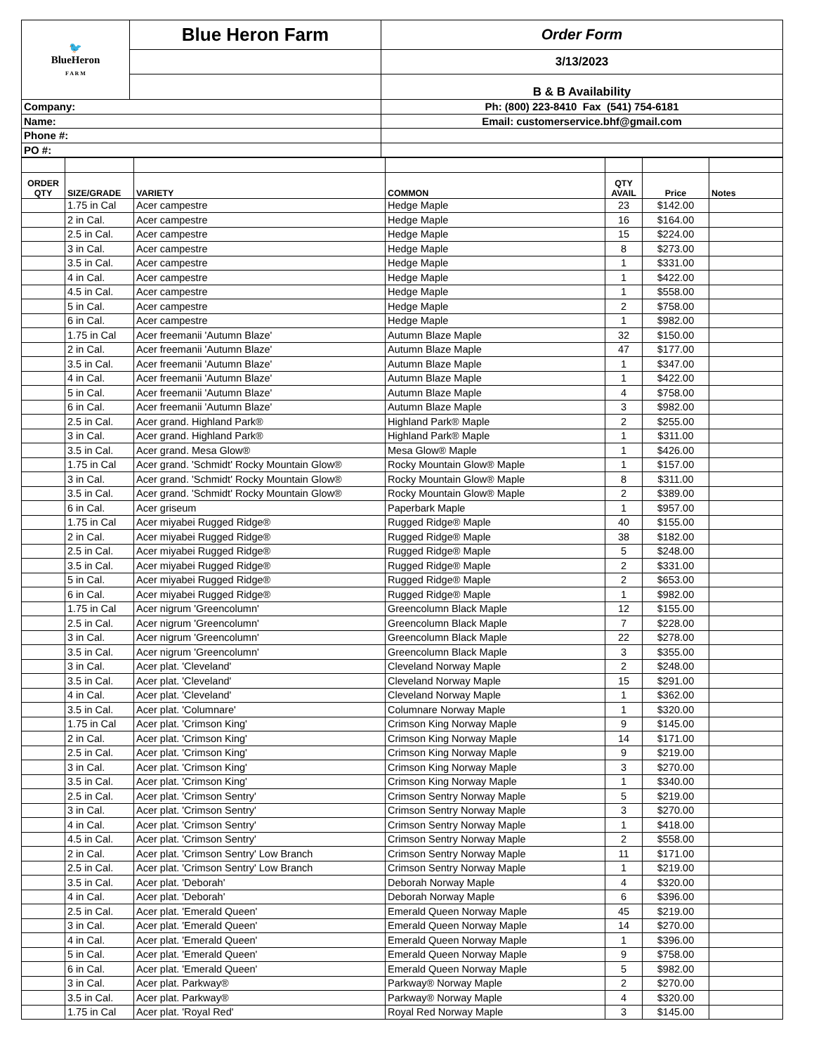| 🐦 BlueHeron F A R M | Blue Heron Farm | Order Form |
| | | 3/13/2023 |
| | | B & B Availability |
| Company: | | Ph: (800) 223-8410 Fax (541) 754-6181 |
| Name: | | Email: customerservice.bhf@gmail.com |
| Phone #: | | |
| PO #: | | |
| ORDER QTY | SIZE/GRADE | VARIETY | COMMON | QTY AVAIL | Price | Notes |
| --- | --- | --- | --- | --- | --- | --- |
| | 1.75 in Cal | Acer campestre | Hedge Maple | 23 | $142.00 | |
| | 2 in Cal. | Acer campestre | Hedge Maple | 16 | $164.00 | |
| | 2.5 in Cal. | Acer campestre | Hedge Maple | 15 | $224.00 | |
| | 3 in Cal. | Acer campestre | Hedge Maple | 8 | $273.00 | |
| | 3.5 in Cal. | Acer campestre | Hedge Maple | 1 | $331.00 | |
| | 4 in Cal. | Acer campestre | Hedge Maple | 1 | $422.00 | |
| | 4.5 in Cal. | Acer campestre | Hedge Maple | 1 | $558.00 | |
| | 5 in Cal. | Acer campestre | Hedge Maple | 2 | $758.00 | |
| | 6 in Cal. | Acer campestre | Hedge Maple | 1 | $982.00 | |
| | 1.75 in Cal | Acer freemanii 'Autumn Blaze' | Autumn Blaze Maple | 32 | $150.00 | |
| | 2 in Cal. | Acer freemanii 'Autumn Blaze' | Autumn Blaze Maple | 47 | $177.00 | |
| | 3.5 in Cal. | Acer freemanii 'Autumn Blaze' | Autumn Blaze Maple | 1 | $347.00 | |
| | 4 in Cal. | Acer freemanii 'Autumn Blaze' | Autumn Blaze Maple | 1 | $422.00 | |
| | 5 in Cal. | Acer freemanii 'Autumn Blaze' | Autumn Blaze Maple | 4 | $758.00 | |
| | 6 in Cal. | Acer freemanii 'Autumn Blaze' | Autumn Blaze Maple | 3 | $982.00 | |
| | 2.5 in Cal. | Acer grand. Highland Park® | Highland Park® Maple | 2 | $255.00 | |
| | 3 in Cal. | Acer grand. Highland Park® | Highland Park® Maple | 1 | $311.00 | |
| | 3.5 in Cal. | Acer grand. Mesa Glow® | Mesa Glow® Maple | 1 | $426.00 | |
| | 1.75 in Cal | Acer grand. 'Schmidt' Rocky Mountain Glow® | Rocky Mountain Glow® Maple | 1 | $157.00 | |
| | 3 in Cal. | Acer grand. 'Schmidt' Rocky Mountain Glow® | Rocky Mountain Glow® Maple | 8 | $311.00 | |
| | 3.5 in Cal. | Acer grand. 'Schmidt' Rocky Mountain Glow® | Rocky Mountain Glow® Maple | 2 | $389.00 | |
| | 6 in Cal. | Acer griseum | Paperbark Maple | 1 | $957.00 | |
| | 1.75 in Cal | Acer miyabei Rugged Ridge® | Rugged Ridge® Maple | 40 | $155.00 | |
| | 2 in Cal. | Acer miyabei Rugged Ridge® | Rugged Ridge® Maple | 38 | $182.00 | |
| | 2.5 in Cal. | Acer miyabei Rugged Ridge® | Rugged Ridge® Maple | 5 | $248.00 | |
| | 3.5 in Cal. | Acer miyabei Rugged Ridge® | Rugged Ridge® Maple | 2 | $331.00 | |
| | 5 in Cal. | Acer miyabei Rugged Ridge® | Rugged Ridge® Maple | 2 | $653.00 | |
| | 6 in Cal. | Acer miyabei Rugged Ridge® | Rugged Ridge® Maple | 1 | $982.00 | |
| | 1.75 in Cal | Acer nigrum 'Greencolumn' | Greencolumn Black Maple | 12 | $155.00 | |
| | 2.5 in Cal. | Acer nigrum 'Greencolumn' | Greencolumn Black Maple | 7 | $228.00 | |
| | 3 in Cal. | Acer nigrum 'Greencolumn' | Greencolumn Black Maple | 22 | $278.00 | |
| | 3.5 in Cal. | Acer nigrum 'Greencolumn' | Greencolumn Black Maple | 3 | $355.00 | |
| | 3 in Cal. | Acer plat. 'Cleveland' | Cleveland Norway Maple | 2 | $248.00 | |
| | 3.5 in Cal. | Acer plat. 'Cleveland' | Cleveland Norway Maple | 15 | $291.00 | |
| | 4 in Cal. | Acer plat. 'Cleveland' | Cleveland Norway Maple | 1 | $362.00 | |
| | 3.5 in Cal. | Acer plat. 'Columnare' | Columnare Norway Maple | 1 | $320.00 | |
| | 1.75 in Cal | Acer plat. 'Crimson King' | Crimson King Norway Maple | 9 | $145.00 | |
| | 2 in Cal. | Acer plat. 'Crimson King' | Crimson King Norway Maple | 14 | $171.00 | |
| | 2.5 in Cal. | Acer plat. 'Crimson King' | Crimson King Norway Maple | 9 | $219.00 | |
| | 3 in Cal. | Acer plat. 'Crimson King' | Crimson King Norway Maple | 3 | $270.00 | |
| | 3.5 in Cal. | Acer plat. 'Crimson King' | Crimson King Norway Maple | 1 | $340.00 | |
| | 2.5 in Cal. | Acer plat. 'Crimson Sentry' | Crimson Sentry Norway Maple | 5 | $219.00 | |
| | 3 in Cal. | Acer plat. 'Crimson Sentry' | Crimson Sentry Norway Maple | 3 | $270.00 | |
| | 4 in Cal. | Acer plat. 'Crimson Sentry' | Crimson Sentry Norway Maple | 1 | $418.00 | |
| | 4.5 in Cal. | Acer plat. 'Crimson Sentry' | Crimson Sentry Norway Maple | 2 | $558.00 | |
| | 2 in Cal. | Acer plat. 'Crimson Sentry' Low Branch | Crimson Sentry Norway Maple | 11 | $171.00 | |
| | 2.5 in Cal. | Acer plat. 'Crimson Sentry' Low Branch | Crimson Sentry Norway Maple | 1 | $219.00 | |
| | 3.5 in Cal. | Acer plat. 'Deborah' | Deborah Norway Maple | 4 | $320.00 | |
| | 4 in Cal. | Acer plat. 'Deborah' | Deborah Norway Maple | 6 | $396.00 | |
| | 2.5 in Cal. | Acer plat. 'Emerald Queen' | Emerald Queen Norway Maple | 45 | $219.00 | |
| | 3 in Cal. | Acer plat. 'Emerald Queen' | Emerald Queen Norway Maple | 14 | $270.00 | |
| | 4 in Cal. | Acer plat. 'Emerald Queen' | Emerald Queen Norway Maple | 1 | $396.00 | |
| | 5 in Cal. | Acer plat. 'Emerald Queen' | Emerald Queen Norway Maple | 9 | $758.00 | |
| | 6 in Cal. | Acer plat. 'Emerald Queen' | Emerald Queen Norway Maple | 5 | $982.00 | |
| | 3 in Cal. | Acer plat. Parkway® | Parkway® Norway Maple | 2 | $270.00 | |
| | 3.5 in Cal. | Acer plat. Parkway® | Parkway® Norway Maple | 4 | $320.00 | |
| | 1.75 in Cal | Acer plat. 'Royal Red' | Royal Red Norway Maple | 3 | $145.00 | |